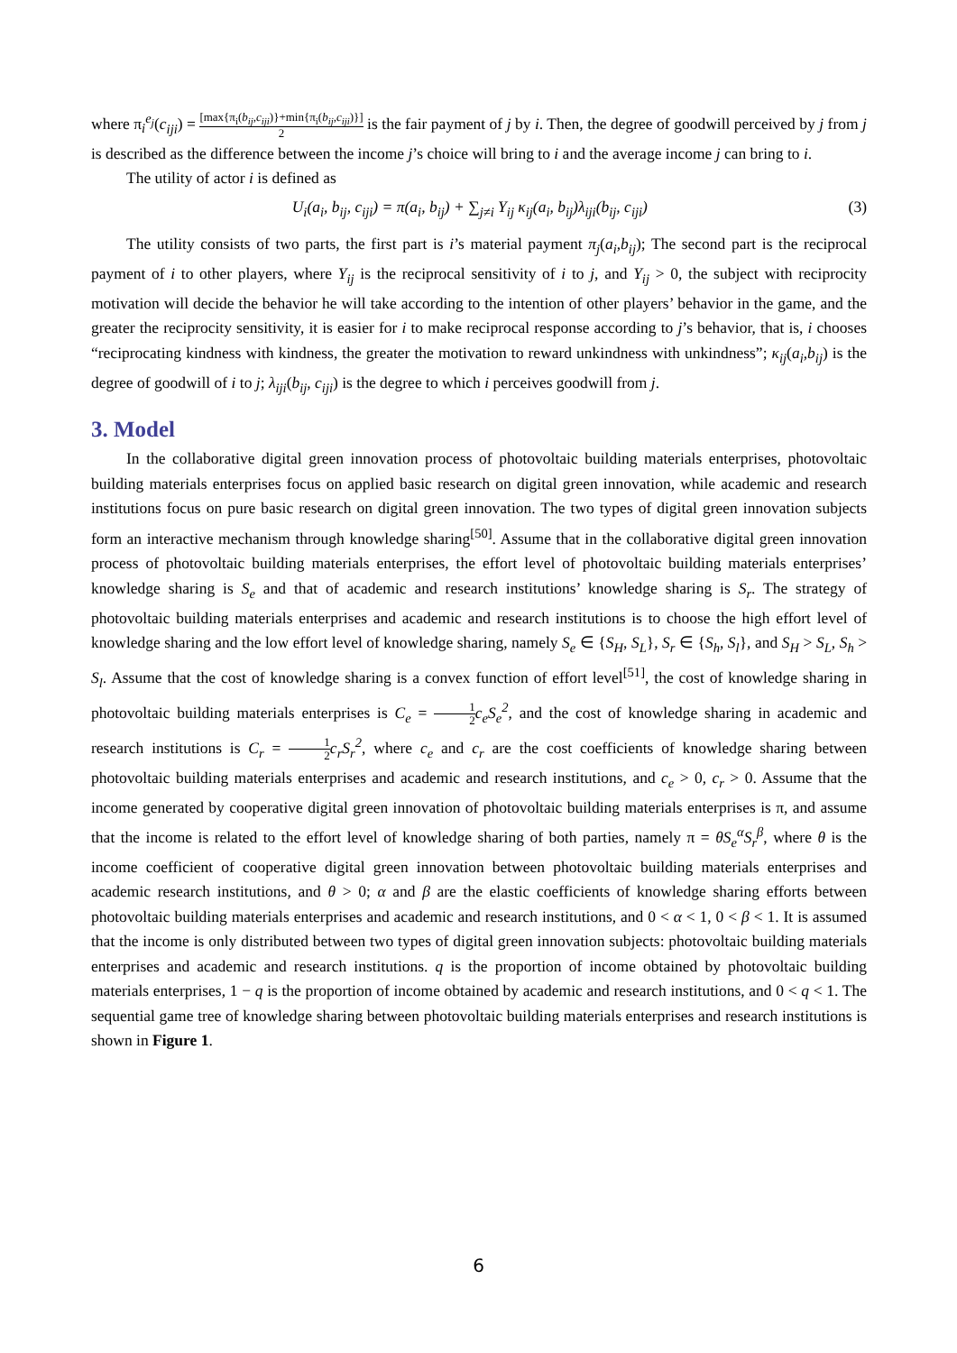where π<sub>i</sub><sup>e<sub>j</sub></sup>(c<sub>iji</sub>) = [max{π<sub>i</sub>(b<sub>ij</sub>,c<sub>iji</sub>)}+min{π<sub>i</sub>(b<sub>ij</sub>,c<sub>iji</sub>)}] 2 is the fair payment of j by i. Then, the degree of goodwill perceived by j from j is described as the difference between the income j’s choice will bring to i and the average income j can bring to i.
The utility of actor i is defined as
U<sub>i</sub>(a<sub>i</sub>, b<sub>ij</sub>, c<sub>iji</sub>) = π(a<sub>i</sub>, b<sub>ij</sub>) + ∑<sub>j≠i</sub> Y<sub>ij</sub> κ<sub>ij</sub>(a<sub>i</sub>, b<sub>ij</sub>)λ<sub>iji</sub>(b<sub>ij</sub>, c<sub>iji</sub>) (3)
The utility consists of two parts, the first part is i’s material payment π<sub>j</sub>(a<sub>i</sub>,b<sub>ij</sub>); The second part is the reciprocal payment of i to other players, where Y<sub>ij</sub> is the reciprocal sensitivity of i to j, and Y<sub>ij</sub> > 0, the subject with reciprocity motivation will decide the behavior he will take according to the intention of other players’ behavior in the game, and the greater the reciprocity sensitivity, it is easier for i to make reciprocal response according to j’s behavior, that is, i chooses “reciprocating kindness with kindness, the greater the motivation to reward unkindness with unkindness”; κ<sub>ij</sub>(a<sub>i</sub>,b<sub>ij</sub>) is the degree of goodwill of i to j; λ<sub>iji</sub>(b<sub>ij</sub>, c<sub>iji</sub>) is the degree to which i perceives goodwill from j.
3. Model
In the collaborative digital green innovation process of photovoltaic building materials enterprises, photovoltaic building materials enterprises focus on applied basic research on digital green innovation, while academic and research institutions focus on pure basic research on digital green innovation. The two types of digital green innovation subjects form an interactive mechanism through knowledge sharing<sup>[50]</sup>. Assume that in the collaborative digital green innovation process of photovoltaic building materials enterprises, the effort level of photovoltaic building materials enterprises’ knowledge sharing is S<sub>e</sub> and that of academic and research institutions’ knowledge sharing is S<sub>r</sub>. The strategy of photovoltaic building materials enterprises and academic and research institutions is to choose the high effort level of knowledge sharing and the low effort level of knowledge sharing, namely S<sub>e</sub> ∈ {S<sub>H</sub>, S<sub>L</sub>}, S<sub>r</sub> ∈ {S<sub>h</sub>, S<sub>l</sub>}, and S<sub>H</sub> > S<sub>L</sub>, S<sub>h</sub> > S<sub>l</sub>. Assume that the cost of knowledge sharing is a convex function of effort level<sup>[51]</sup>, the cost of knowledge sharing in photovoltaic building materials enterprises is C<sub>e</sub> = 1 2 c<sub>e</sub>S<sub>e</sub><sup>2</sup>, and the cost of knowledge sharing in academic and research institutions is C<sub>r</sub> = 1 2 c<sub>r</sub>S<sub>r</sub><sup>2</sup>, where c<sub>e</sub> and c<sub>r</sub> are the cost coefficients of knowledge sharing between photovoltaic building materials enterprises and academic and research institutions, and c<sub>e</sub> > 0, c<sub>r</sub> > 0. Assume that the income generated by cooperative digital green innovation of photovoltaic building materials enterprises is π, and assume that the income is related to the effort level of knowledge sharing of both parties, namely π = θS<sub>e</sub><sup>α</sup>S<sub>r</sub><sup>β</sup>, where θ is the income coefficient of cooperative digital green innovation between photovoltaic building materials enterprises and academic research institutions, and θ > 0; α and β are the elastic coefficients of knowledge sharing efforts between photovoltaic building materials enterprises and academic and research institutions, and 0 < α < 1, 0 < β < 1. It is assumed that the income is only distributed between two types of digital green innovation subjects: photovoltaic building materials enterprises and academic and research institutions. q is the proportion of income obtained by photovoltaic building materials enterprises, 1 − q is the proportion of income obtained by academic and research institutions, and 0 < q < 1. The sequential game tree of knowledge sharing between photovoltaic building materials enterprises and research institutions is shown in Figure 1.
6